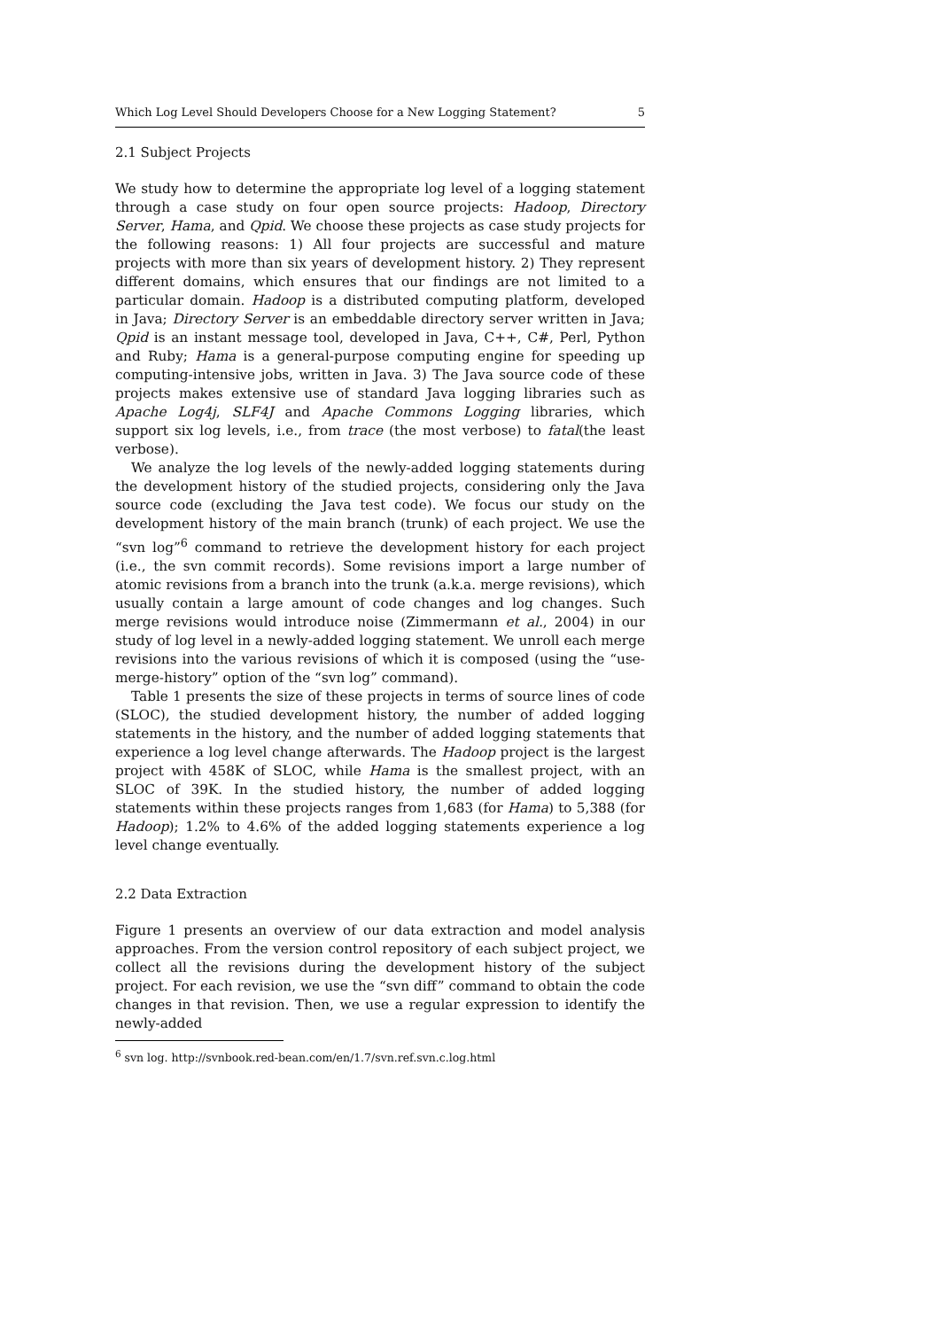Which Log Level Should Developers Choose for a New Logging Statement? 5
2.1 Subject Projects
We study how to determine the appropriate log level of a logging statement through a case study on four open source projects: Hadoop, Directory Server, Hama, and Qpid. We choose these projects as case study projects for the following reasons: 1) All four projects are successful and mature projects with more than six years of development history. 2) They represent different domains, which ensures that our findings are not limited to a particular domain. Hadoop is a distributed computing platform, developed in Java; Directory Server is an embeddable directory server written in Java; Qpid is an instant message tool, developed in Java, C++, C#, Perl, Python and Ruby; Hama is a general-purpose computing engine for speeding up computing-intensive jobs, written in Java. 3) The Java source code of these projects makes extensive use of standard Java logging libraries such as Apache Log4j, SLF4J and Apache Commons Logging libraries, which support six log levels, i.e., from trace (the most verbose) to fatal(the least verbose).
We analyze the log levels of the newly-added logging statements during the development history of the studied projects, considering only the Java source code (excluding the Java test code). We focus our study on the development history of the main branch (trunk) of each project. We use the “svn log”<sup>6</sup> command to retrieve the development history for each project (i.e., the svn commit records). Some revisions import a large number of atomic revisions from a branch into the trunk (a.k.a. merge revisions), which usually contain a large amount of code changes and log changes. Such merge revisions would introduce noise (Zimmermann et al., 2004) in our study of log level in a newly-added logging statement. We unroll each merge revisions into the various revisions of which it is composed (using the “use-merge-history” option of the “svn log” command).
Table 1 presents the size of these projects in terms of source lines of code (SLOC), the studied development history, the number of added logging statements in the history, and the number of added logging statements that experience a log level change afterwards. The Hadoop project is the largest project with 458K of SLOC, while Hama is the smallest project, with an SLOC of 39K. In the studied history, the number of added logging statements within these projects ranges from 1,683 (for Hama) to 5,388 (for Hadoop); 1.2% to 4.6% of the added logging statements experience a log level change eventually.
2.2 Data Extraction
Figure 1 presents an overview of our data extraction and model analysis approaches. From the version control repository of each subject project, we collect all the revisions during the development history of the subject project. For each revision, we use the “svn diff” command to obtain the code changes in that revision. Then, we use a regular expression to identify the newly-added
<sup>6</sup> svn log. http://svnbook.red-bean.com/en/1.7/svn.ref.svn.c.log.html